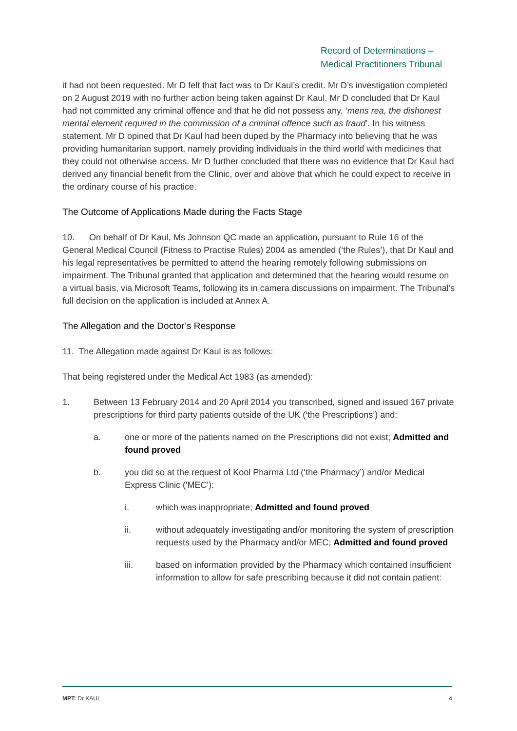Record of Determinations –
Medical Practitioners Tribunal
it had not been requested. Mr D felt that fact was to Dr Kaul’s credit. Mr D’s investigation completed on 2 August 2019 with no further action being taken against Dr Kaul. Mr D concluded that Dr Kaul had not committed any criminal offence and that he did not possess any, ‘mens rea, the dishonest mental element required in the commission of a criminal offence such as fraud’. In his witness statement, Mr D opined that Dr Kaul had been duped by the Pharmacy into believing that he was providing humanitarian support, namely providing individuals in the third world with medicines that they could not otherwise access. Mr D further concluded that there was no evidence that Dr Kaul had derived any financial benefit from the Clinic, over and above that which he could expect to receive in the ordinary course of his practice.
The Outcome of Applications Made during the Facts Stage
10. On behalf of Dr Kaul, Ms Johnson QC made an application, pursuant to Rule 16 of the General Medical Council (Fitness to Practise Rules) 2004 as amended (‘the Rules’), that Dr Kaul and his legal representatives be permitted to attend the hearing remotely following submissions on impairment. The Tribunal granted that application and determined that the hearing would resume on a virtual basis, via Microsoft Teams, following its in camera discussions on impairment. The Tribunal’s full decision on the application is included at Annex A.
The Allegation and the Doctor’s Response
11. The Allegation made against Dr Kaul is as follows:
That being registered under the Medical Act 1983 (as amended):
1. Between 13 February 2014 and 20 April 2014 you transcribed, signed and issued 167 private prescriptions for third party patients outside of the UK (‘the Prescriptions’) and:
a. one or more of the patients named on the Prescriptions did not exist; Admitted and found proved
b. you did so at the request of Kool Pharma Ltd (‘the Pharmacy’) and/or Medical Express Clinic ('MEC'):
i. which was inappropriate; Admitted and found proved
ii. without adequately investigating and/or monitoring the system of prescription requests used by the Pharmacy and/or MEC; Admitted and found proved
iii. based on information provided by the Pharmacy which contained insufficient information to allow for safe prescribing because it did not contain patient:
MPT: Dr KAUL 4